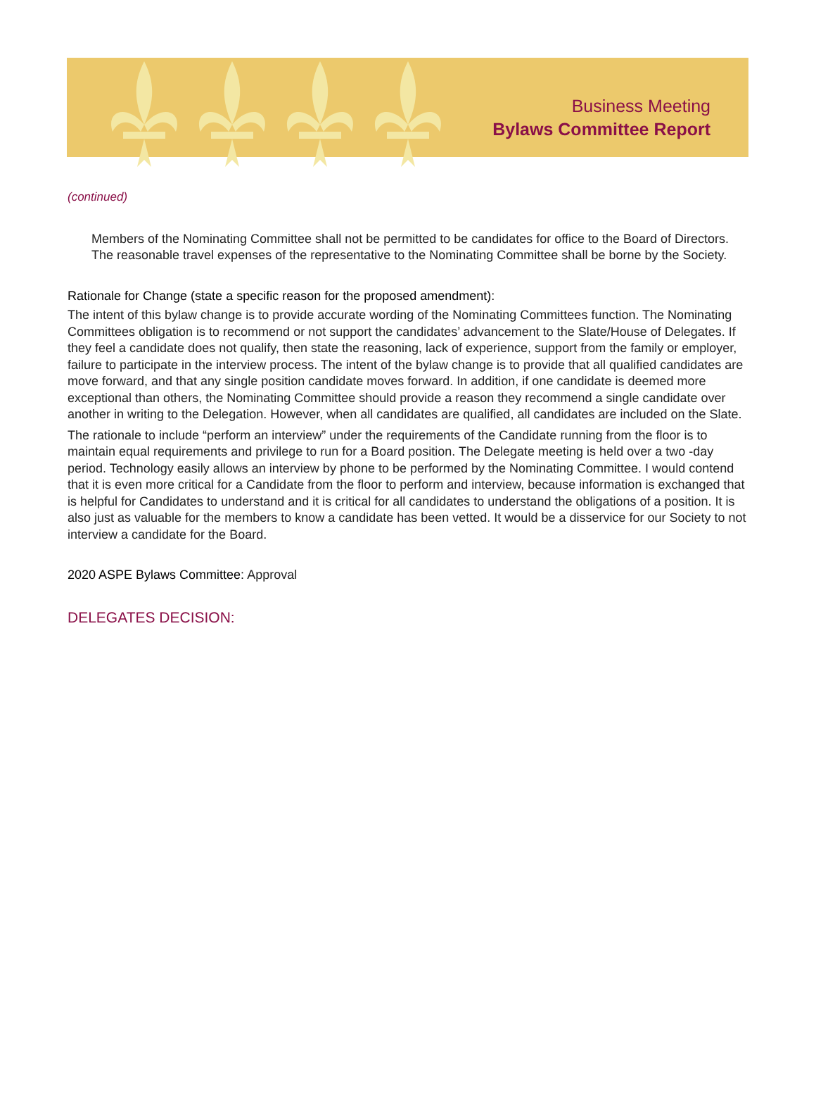Business Meeting
Bylaws Committee Report
(continued)
Members of the Nominating Committee shall not be permitted to be candidates for office to the Board of Directors. The reasonable travel expenses of the representative to the Nominating Committee shall be borne by the Society.
Rationale for Change (state a specific reason for the proposed amendment):
The intent of this bylaw change is to provide accurate wording of the Nominating Committees function. The Nominating Committees obligation is to recommend or not support the candidates’ advancement to the Slate/House of Delegates. If they feel a candidate does not qualify, then state the reasoning, lack of experience, support from the family or employer, failure to participate in the interview process. The intent of the bylaw change is to provide that all qualified candidates are move forward, and that any single position candidate moves forward. In addition, if one candidate is deemed more exceptional than others, the Nominating Committee should provide a reason they recommend a single candidate over another in writing to the Delegation. However, when all candidates are qualified, all candidates are included on the Slate.
The rationale to include “perform an interview” under the requirements of the Candidate running from the floor is to maintain equal requirements and privilege to run for a Board position. The Delegate meeting is held over a two -day period. Technology easily allows an interview by phone to be performed by the Nominating Committee. I would contend that it is even more critical for a Candidate from the floor to perform and interview, because information is exchanged that is helpful for Candidates to understand and it is critical for all candidates to understand the obligations of a position. It is also just as valuable for the members to know a candidate has been vetted. It would be a disservice for our Society to not interview a candidate for the Board.
2020 ASPE Bylaws Committee: Approval
DELEGATES DECISION: